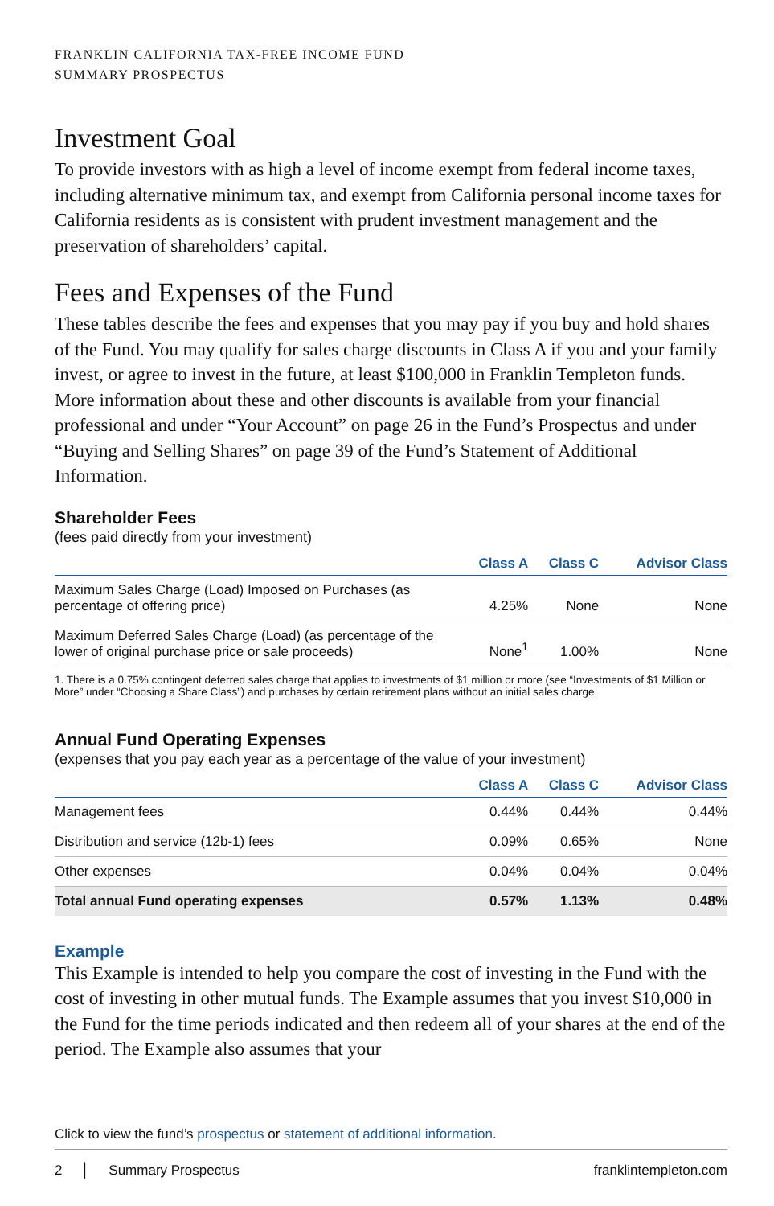FRANKLIN CALIFORNIA TAX-FREE INCOME FUND
SUMMARY PROSPECTUS
Investment Goal
To provide investors with as high a level of income exempt from federal income taxes, including alternative minimum tax, and exempt from California personal income taxes for California residents as is consistent with prudent investment management and the preservation of shareholders’ capital.
Fees and Expenses of the Fund
These tables describe the fees and expenses that you may pay if you buy and hold shares of the Fund. You may qualify for sales charge discounts in Class A if you and your family invest, or agree to invest in the future, at least $100,000 in Franklin Templeton funds. More information about these and other discounts is available from your financial professional and under “Your Account” on page 26 in the Fund’s Prospectus and under “Buying and Selling Shares” on page 39 of the Fund’s Statement of Additional Information.
Shareholder Fees
(fees paid directly from your investment)
| | Class A | Class C | Advisor Class |
| --- | --- | --- | --- |
| Maximum Sales Charge (Load) Imposed on Purchases (as percentage of offering price) | 4.25% | None | None |
| Maximum Deferred Sales Charge (Load) (as percentage of the lower of original purchase price or sale proceeds) | None<sup>1</sup> | 1.00% | None |
1. There is a 0.75% contingent deferred sales charge that applies to investments of $1 million or more (see “Investments of $1 Million or More” under “Choosing a Share Class”) and purchases by certain retirement plans without an initial sales charge.
Annual Fund Operating Expenses
(expenses that you pay each year as a percentage of the value of your investment)
| | Class A | Class C | Advisor Class |
| --- | --- | --- | --- |
| Management fees | 0.44% | 0.44% | 0.44% |
| Distribution and service (12b-1) fees | 0.09% | 0.65% | None |
| Other expenses | 0.04% | 0.04% | 0.04% |
| Total annual Fund operating expenses | 0.57% | 1.13% | 0.48% |
Example
This Example is intended to help you compare the cost of investing in the Fund with the cost of investing in other mutual funds. The Example assumes that you invest $10,000 in the Fund for the time periods indicated and then redeem all of your shares at the end of the period. The Example also assumes that your
Click to view the fund’s prospectus or statement of additional information.
2 │ Summary Prospectus franklintempleton.com